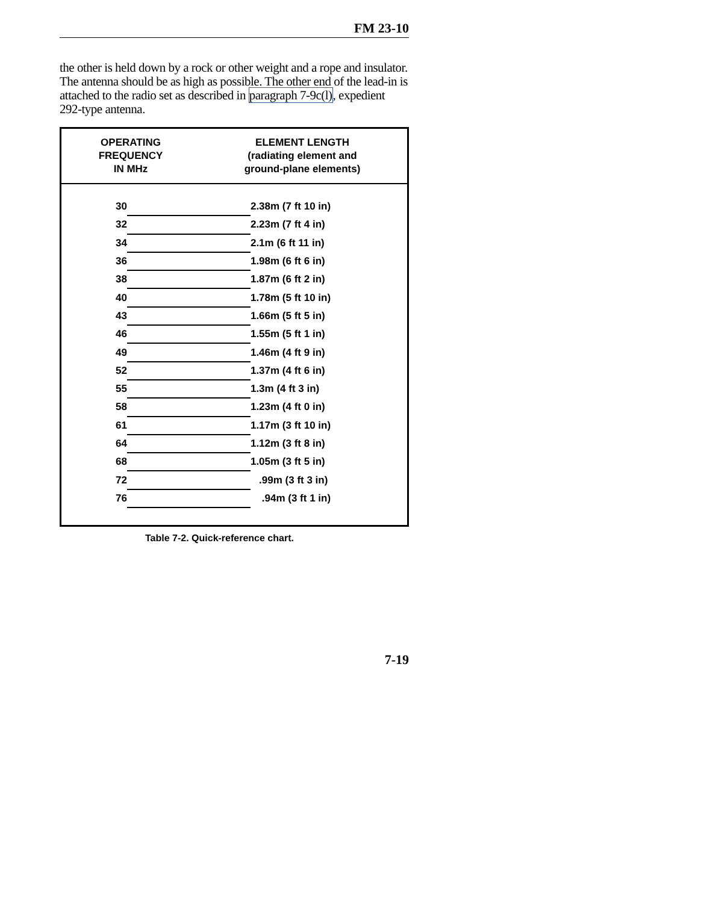FM 23-10
the other is held down by a rock or other weight and a rope and insulator. The antenna should be as high as possible. The other end of the lead-in is attached to the radio set as described in paragraph 7-9c(l), expedient 292-type antenna.
OPERATING
FREQUENCY
IN MHz
ELEMENT LENGTH
(radiating element and
ground-plane elements)
| 30 | | 2.38m (7 ft 10 in) |
| 32 | | 2.23m (7 ft 4 in) |
| 34 | | 2.1m (6 ft 11 in) |
| 36 | | 1.98m (6 ft 6 in) |
| 38 | | 1.87m (6 ft 2 in) |
| 40 | | 1.78m (5 ft 10 in) |
| 43 | | 1.66m (5 ft 5 in) |
| 46 | | 1.55m (5 ft 1 in) |
| 49 | | 1.46m (4 ft 9 in) |
| 52 | | 1.37m (4 ft 6 in) |
| 55 | | 1.3m (4 ft 3 in) |
| 58 | | 1.23m (4 ft 0 in) |
| 61 | | 1.17m (3 ft 10 in) |
| 64 | | 1.12m (3 ft 8 in) |
| 68 | | 1.05m (3 ft 5 in) |
| 72 | | .99m (3 ft 3 in) |
| 76 | | .94m (3 ft 1 in) |
Table 7-2. Quick-reference chart.
7-19